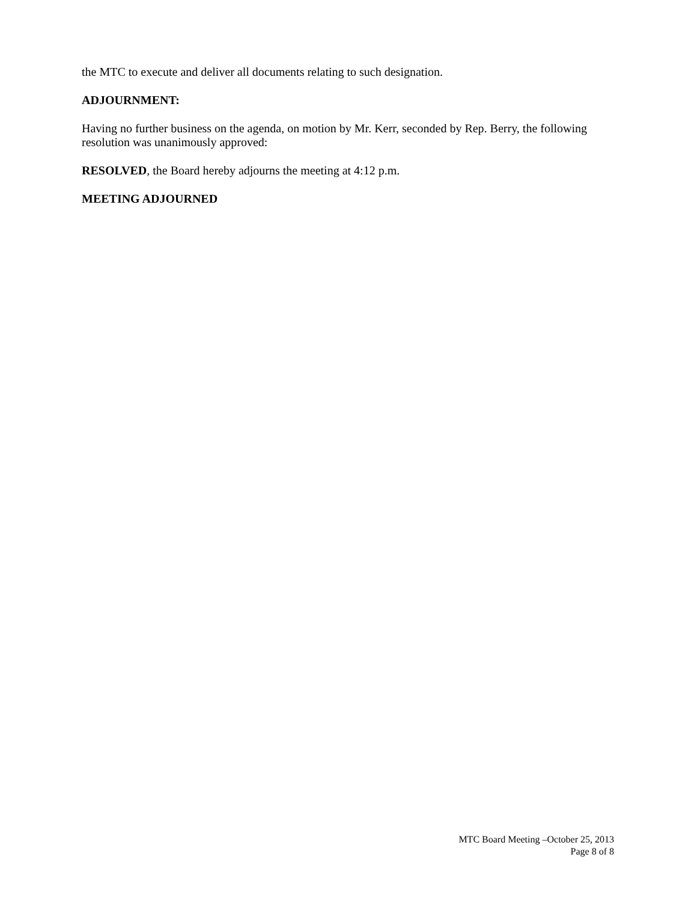the MTC to execute and deliver all documents relating to such designation.
ADJOURNMENT:
Having no further business on the agenda, on motion by Mr. Kerr, seconded by Rep. Berry, the following resolution was unanimously approved:
RESOLVED, the Board hereby adjourns the meeting at 4:12 p.m.
MEETING ADJOURNED
MTC Board Meeting –October 25, 2013
Page 8 of 8